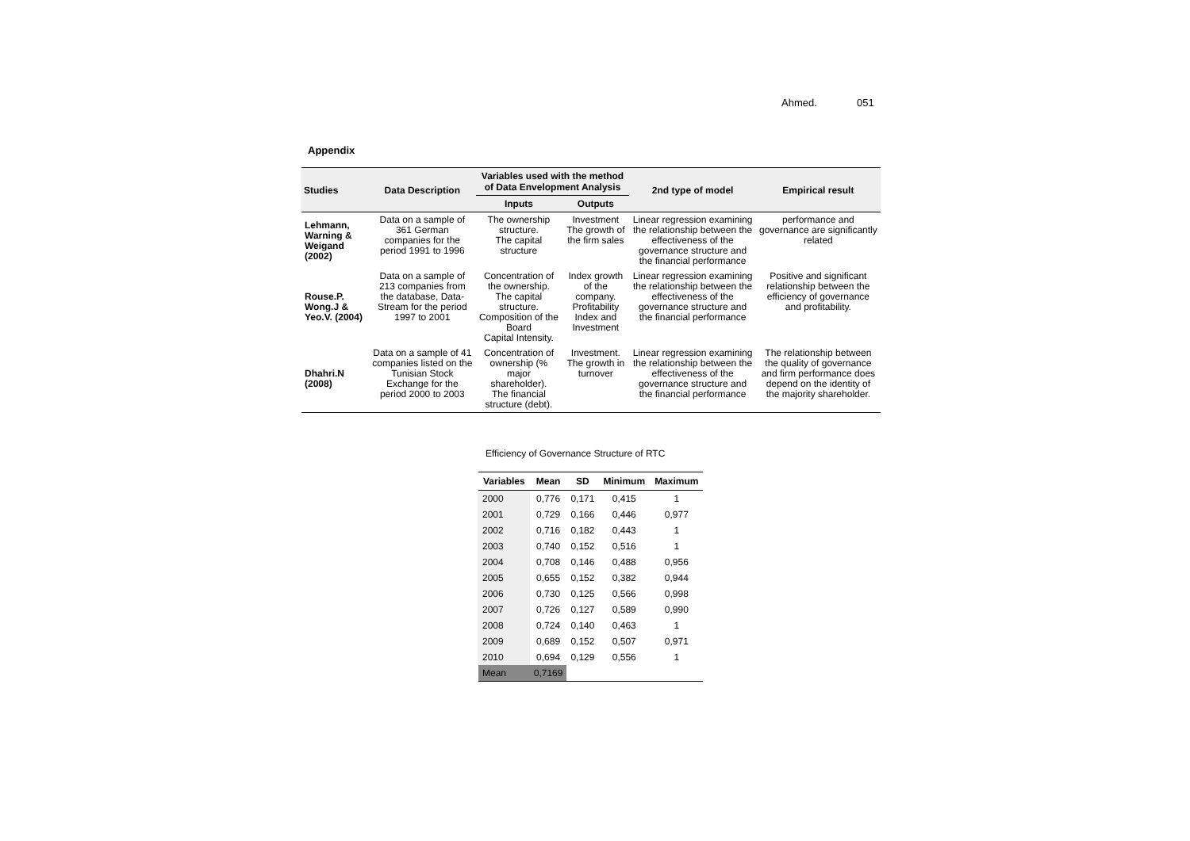Ahmed. 051
Appendix
| Studies | Data Description | Variables used with the method of Data Envelopment Analysis | | 2nd type of model | Empirical result |
| --- | --- | --- | --- | --- | --- |
| | | Inputs | Outputs | | |
| Lehmann, Warning & Weigand (2002) | Data on a sample of 361 German companies for the period 1991 to 1996 | The ownership structure. The capital structure | Investment The growth of the firm sales | Linear regression examining the relationship between the effectiveness of the governance structure and the financial performance | performance and governance are significantly related |
| Rouse.P. Wong.J & Yeo.V. (2004) | Data on a sample of 213 companies from the database, Data-Stream for the period 1997 to 2001 | Concentration of the ownership. The capital structure. Composition of the Board Capital Intensity. | Index growth of the company. Profitability Index and Investment | Linear regression examining the relationship between the effectiveness of the governance structure and the financial performance | Positive and significant relationship between the efficiency of governance and profitability. |
| Dhahri.N (2008) | Data on a sample of 41 companies listed on the Tunisian Stock Exchange for the period 2000 to 2003 | Concentration of ownership (% major shareholder). The financial structure (debt). | Investment. The growth in turnover | Linear regression examining the relationship between the effectiveness of the governance structure and the financial performance | The relationship between the quality of governance and firm performance does depend on the identity of the majority shareholder. |
Efficiency of Governance Structure of RTC
| Variables | Mean | SD | Minimum | Maximum |
| --- | --- | --- | --- | --- |
| 2000 | 0,776 | 0,171 | 0,415 | 1 |
| 2001 | 0,729 | 0,166 | 0,446 | 0,977 |
| 2002 | 0,716 | 0,182 | 0,443 | 1 |
| 2003 | 0,740 | 0,152 | 0,516 | 1 |
| 2004 | 0,708 | 0,146 | 0,488 | 0,956 |
| 2005 | 0,655 | 0,152 | 0,382 | 0,944 |
| 2006 | 0,730 | 0,125 | 0,566 | 0,998 |
| 2007 | 0,726 | 0,127 | 0,589 | 0,990 |
| 2008 | 0,724 | 0,140 | 0,463 | 1 |
| 2009 | 0,689 | 0,152 | 0,507 | 0,971 |
| 2010 | 0,694 | 0,129 | 0,556 | 1 |
| Mean | 0,7169 | | | |